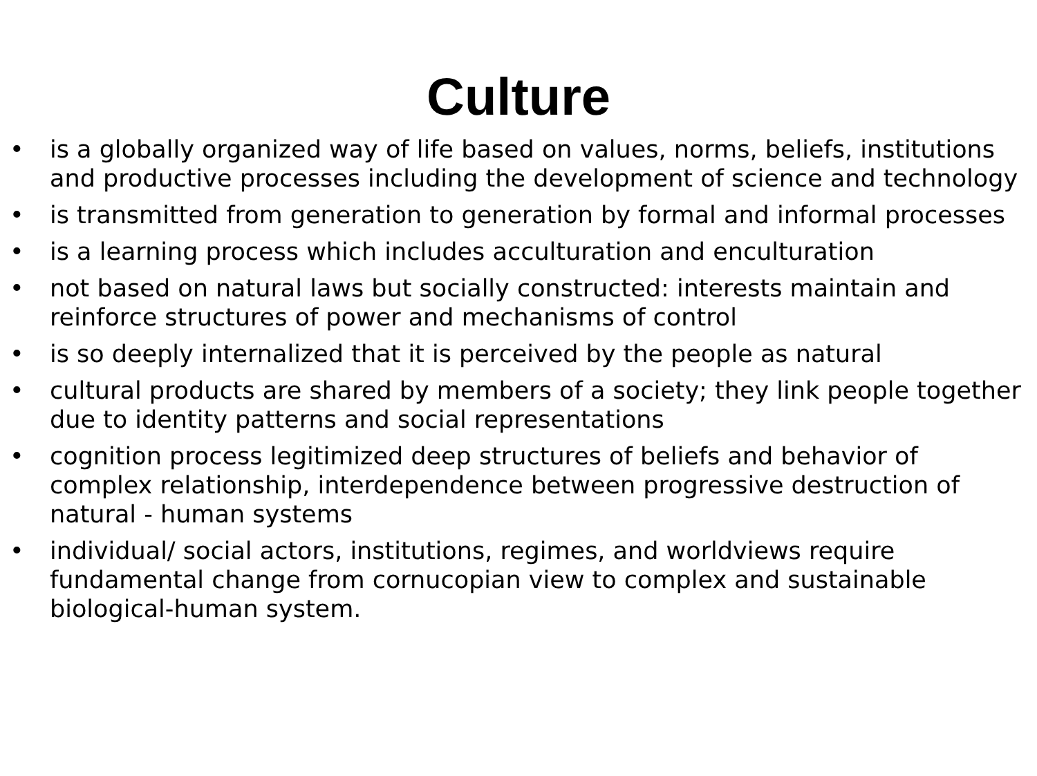Culture
• is a globally organized way of life based on values, norms, beliefs, institutions and productive processes including the development of science and technology
• is transmitted from generation to generation by formal and informal processes
• is a learning process which includes acculturation and enculturation
• not based on natural laws but socially constructed: interests maintain and reinforce structures of power and mechanisms of control
• is so deeply internalized that it is perceived by the people as natural
• cultural products are shared by members of a society; they link people together due to identity patterns and social representations
• cognition process legitimized deep structures of beliefs and behavior of complex relationship, interdependence between progressive destruction of natural - human systems
• individual/ social actors, institutions, regimes, and worldviews require fundamental change from cornucopian view to complex and sustainable biological-human system.